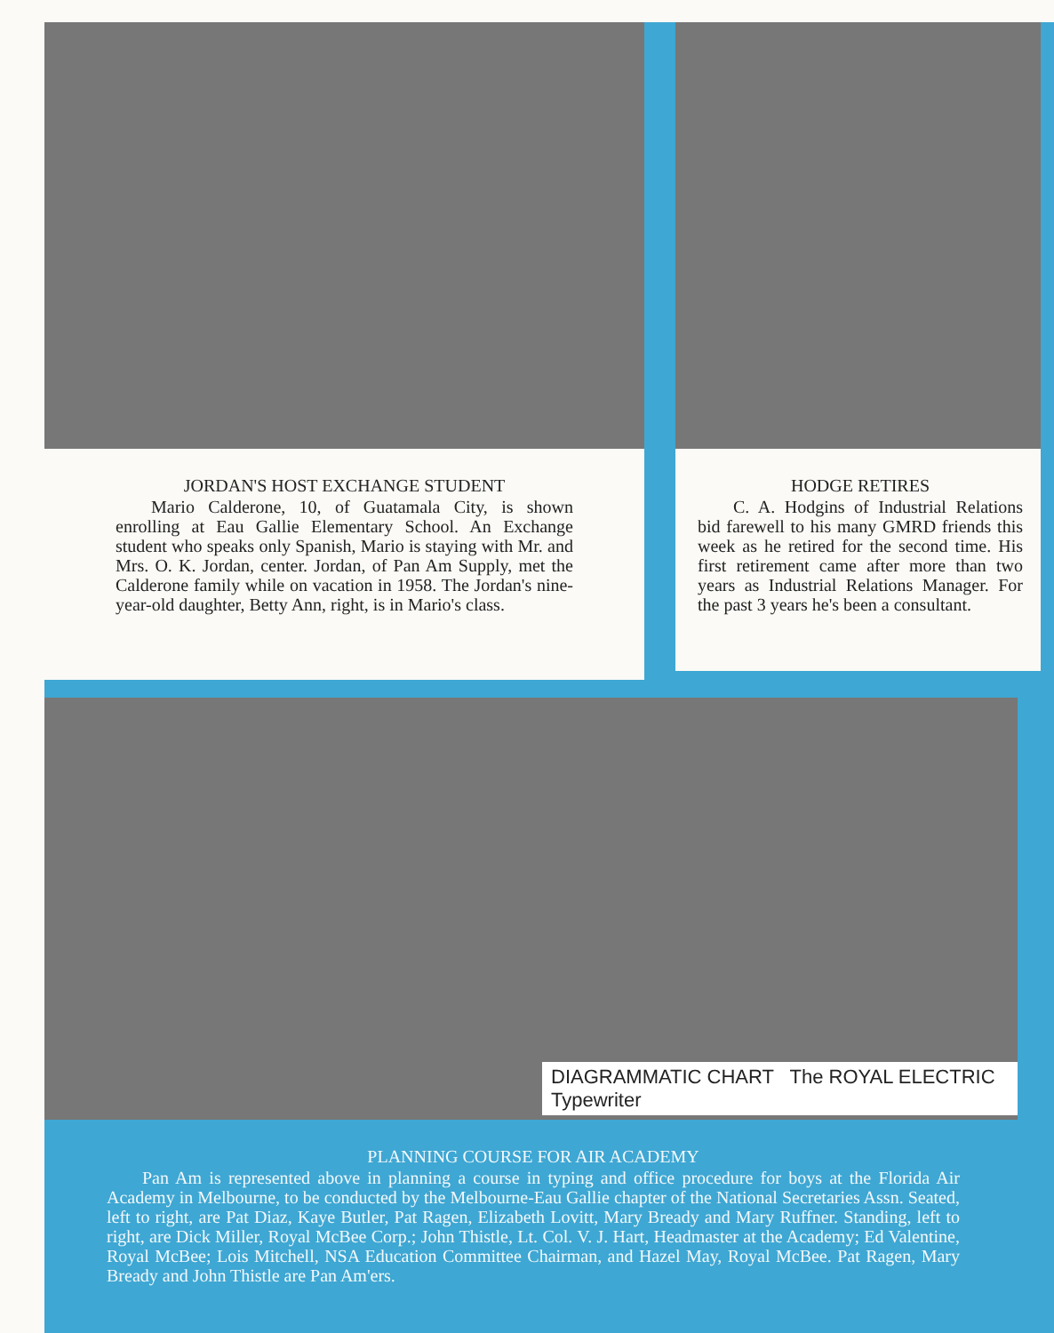JORDAN'S HOST EXCHANGE STUDENT
Mario Calderone, 10, of Guatamala City, is shown enrolling at Eau Gallie Elementary School. An Exchange student who speaks only Spanish, Mario is staying with Mr. and Mrs. O. K. Jordan, center. Jordan, of Pan Am Supply, met the Calderone family while on vacation in 1958. The Jordan's nine-year-old daughter, Betty Ann, right, is in Mario's class.
HODGE RETIRES
C. A. Hodgins of Industrial Relations bid farewell to his many GMRD friends this week as he retired for the second time. His first retirement came after more than two years as Industrial Relations Manager. For the past 3 years he's been a consultant.
DIAGRAMMATIC CHART The ROYAL ELECTRIC Typewriter
PLANNING COURSE FOR AIR ACADEMY
Pan Am is represented above in planning a course in typing and office procedure for boys at the Florida Air Academy in Melbourne, to be conducted by the Melbourne-Eau Gallie chapter of the National Secretaries Assn. Seated, left to right, are Pat Diaz, Kaye Butler, Pat Ragen, Elizabeth Lovitt, Mary Bready and Mary Ruffner. Standing, left to right, are Dick Miller, Royal McBee Corp.; John Thistle, Lt. Col. V. J. Hart, Headmaster at the Academy; Ed Valentine, Royal McBee; Lois Mitchell, NSA Education Committee Chairman, and Hazel May, Royal McBee. Pat Ragen, Mary Bready and John Thistle are Pan Am'ers.